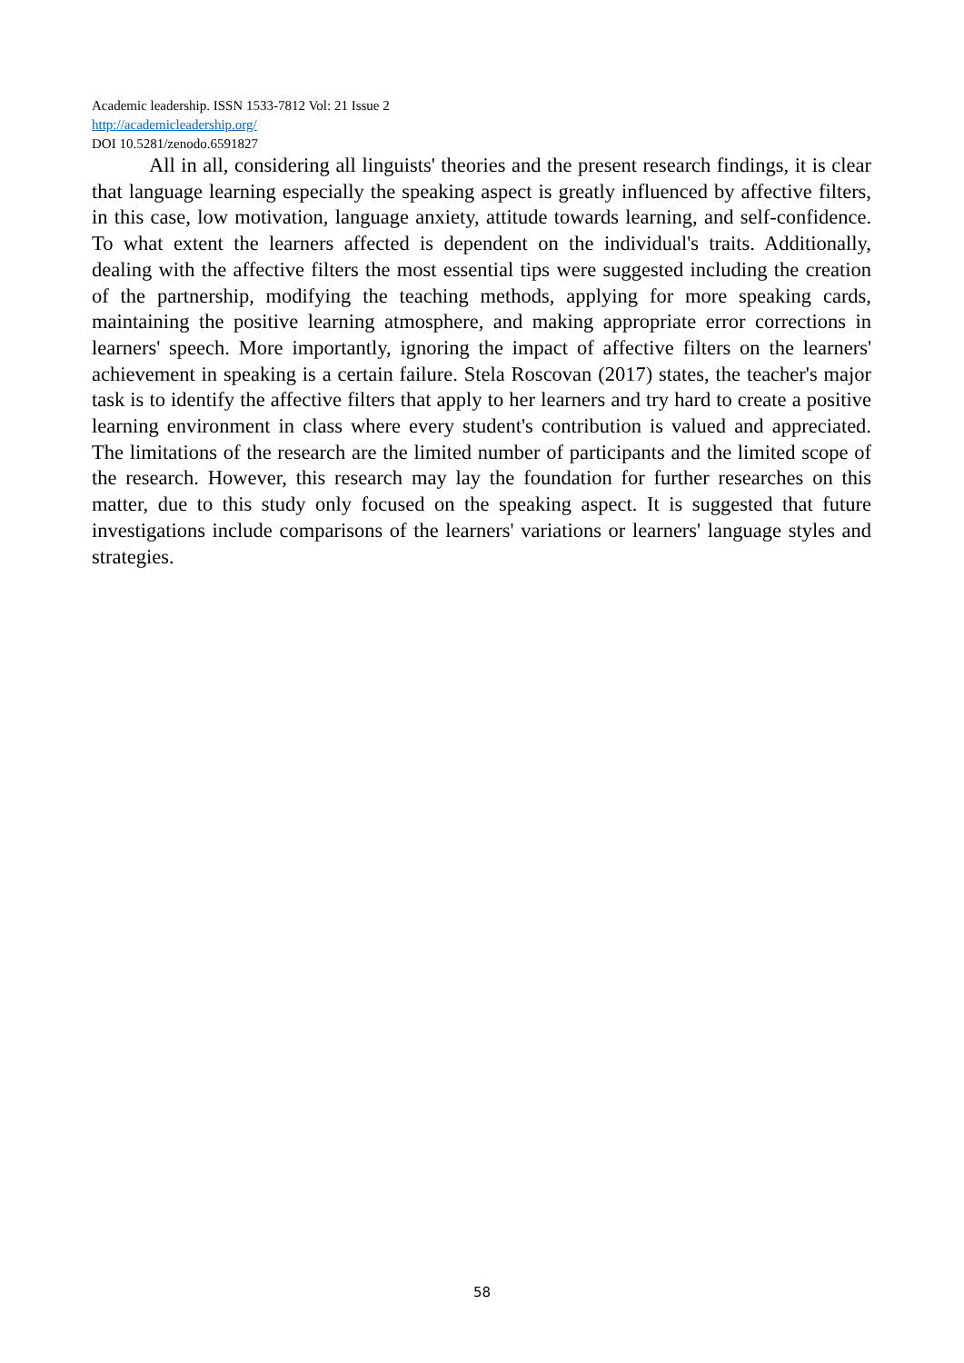Academic leadership. ISSN 1533-7812 Vol: 21 Issue 2
http://academicleadership.org/
DOI 10.5281/zenodo.6591827
All in all, considering all linguists' theories and the present research findings, it is clear that language learning especially the speaking aspect is greatly influenced by affective filters, in this case, low motivation, language anxiety, attitude towards learning, and self-confidence. To what extent the learners affected is dependent on the individual's traits. Additionally, dealing with the affective filters the most essential tips were suggested including the creation of the partnership, modifying the teaching methods, applying for more speaking cards, maintaining the positive learning atmosphere, and making appropriate error corrections in learners' speech. More importantly, ignoring the impact of affective filters on the learners' achievement in speaking is a certain failure. Stela Roscovan (2017) states, the teacher's major task is to identify the affective filters that apply to her learners and try hard to create a positive learning environment in class where every student's contribution is valued and appreciated. The limitations of the research are the limited number of participants and the limited scope of the research. However, this research may lay the foundation for further researches on this matter, due to this study only focused on the speaking aspect. It is suggested that future investigations include comparisons of the learners' variations or learners' language styles and strategies.
58